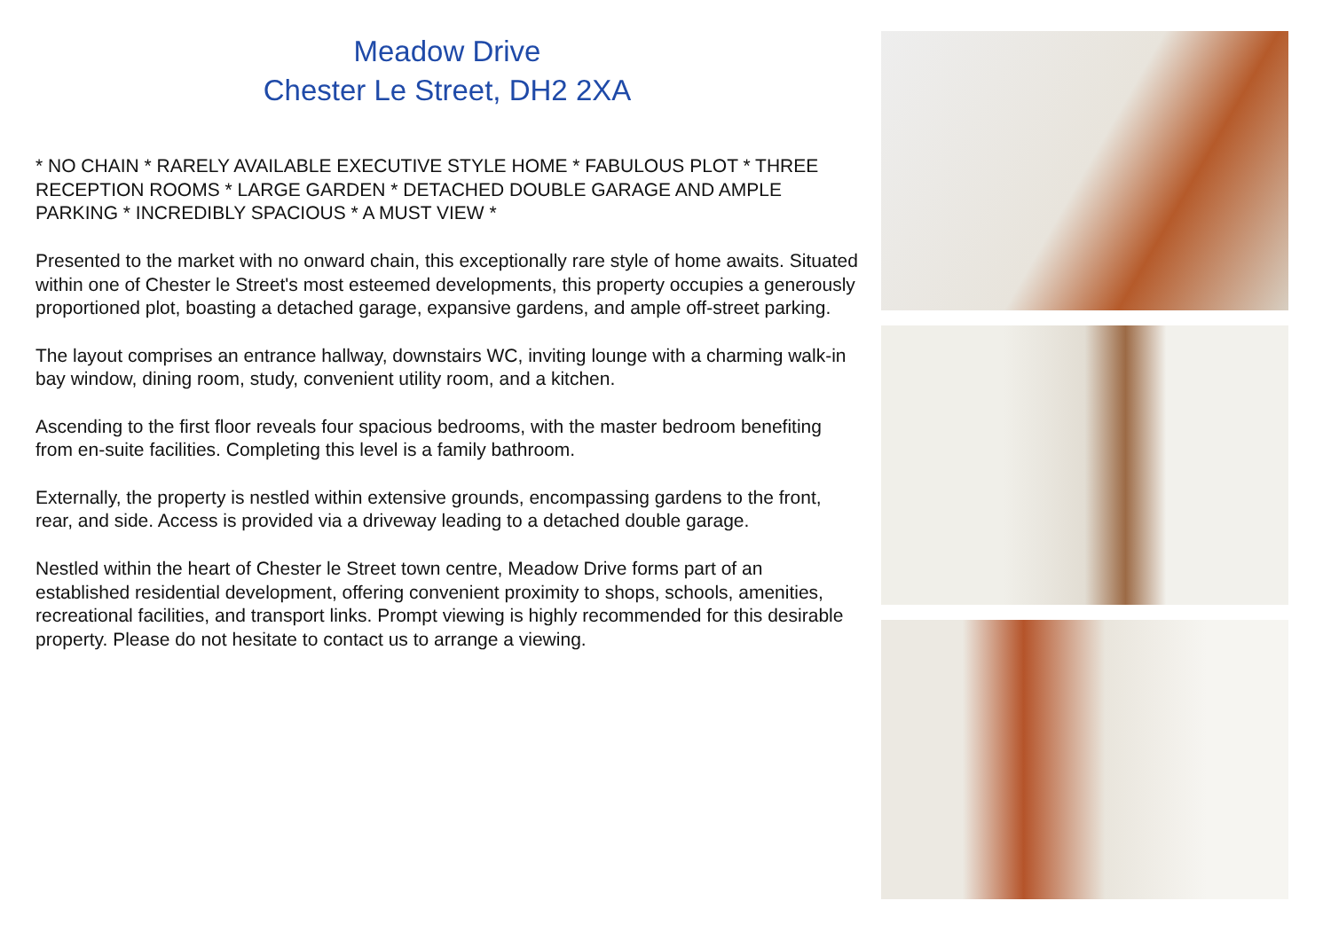Meadow Drive
Chester Le Street, DH2 2XA
* NO CHAIN * RARELY AVAILABLE EXECUTIVE STYLE HOME * FABULOUS PLOT * THREE RECEPTION ROOMS * LARGE GARDEN * DETACHED DOUBLE GARAGE AND AMPLE PARKING * INCREDIBLY SPACIOUS * A MUST VIEW *
Presented to the market with no onward chain, this exceptionally rare style of home awaits. Situated within one of Chester le Street's most esteemed developments, this property occupies a generously proportioned plot, boasting a detached garage, expansive gardens, and ample off-street parking.
The layout comprises an entrance hallway, downstairs WC, inviting lounge with a charming walk-in bay window, dining room, study, convenient utility room, and a kitchen.
Ascending to the first floor reveals four spacious bedrooms, with the master bedroom benefiting from en-suite facilities. Completing this level is a family bathroom.
Externally, the property is nestled within extensive grounds, encompassing gardens to the front, rear, and side. Access is provided via a driveway leading to a detached double garage.
Nestled within the heart of Chester le Street town centre, Meadow Drive forms part of an established residential development, offering convenient proximity to shops, schools, amenities, recreational facilities, and transport links. Prompt viewing is highly recommended for this desirable property. Please do not hesitate to contact us to arrange a viewing.